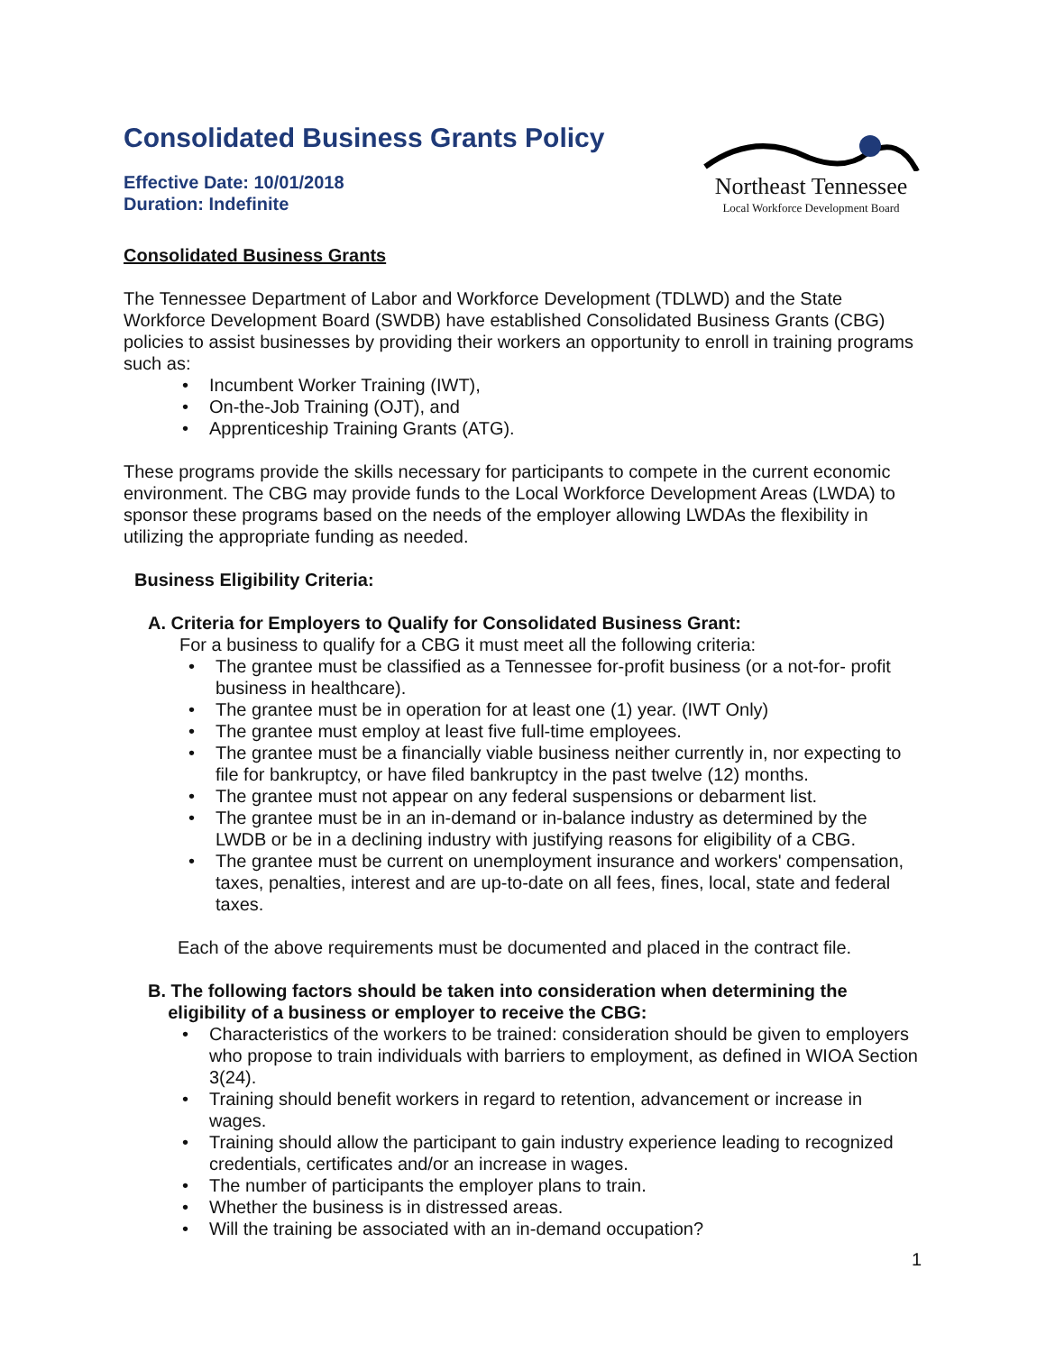Consolidated Business Grants Policy
Effective Date: 10/01/2018
Duration: Indefinite
Northeast Tennessee
Local Workforce Development Board
Consolidated Business Grants
The Tennessee Department of Labor and Workforce Development (TDLWD) and the State Workforce Development Board (SWDB) have established Consolidated Business Grants (CBG) policies to assist businesses by providing their workers an opportunity to enroll in training programs such as:
Incumbent Worker Training (IWT),
On-the-Job Training (OJT), and
Apprenticeship Training Grants (ATG).
These programs provide the skills necessary for participants to compete in the current economic environment. The CBG may provide funds to the Local Workforce Development Areas (LWDA) to sponsor these programs based on the needs of the employer allowing LWDAs the flexibility in utilizing the appropriate funding as needed.
Business Eligibility Criteria:
A. Criteria for Employers to Qualify for Consolidated Business Grant:
For a business to qualify for a CBG it must meet all the following criteria:
The grantee must be classified as a Tennessee for-profit business (or a not-for- profit business in healthcare).
The grantee must be in operation for at least one (1) year. (IWT Only)
The grantee must employ at least five full-time employees.
The grantee must be a financially viable business neither currently in, nor expecting to file for bankruptcy, or have filed bankruptcy in the past twelve (12) months.
The grantee must not appear on any federal suspensions or debarment list.
The grantee must be in an in-demand or in-balance industry as determined by the LWDB or be in a declining industry with justifying reasons for eligibility of a CBG.
The grantee must be current on unemployment insurance and workers' compensation, taxes, penalties, interest and are up-to-date on all fees, fines, local, state and federal taxes.
Each of the above requirements must be documented and placed in the contract file.
B. The following factors should be taken into consideration when determining the
eligibility of a business or employer to receive the CBG:
Characteristics of the workers to be trained: consideration should be given to employers who propose to train individuals with barriers to employment, as defined in WIOA Section 3(24).
Training should benefit workers in regard to retention, advancement or increase in wages.
Training should allow the participant to gain industry experience leading to recognized credentials, certificates and/or an increase in wages.
The number of participants the employer plans to train.
Whether the business is in distressed areas.
Will the training be associated with an in-demand occupation?
1